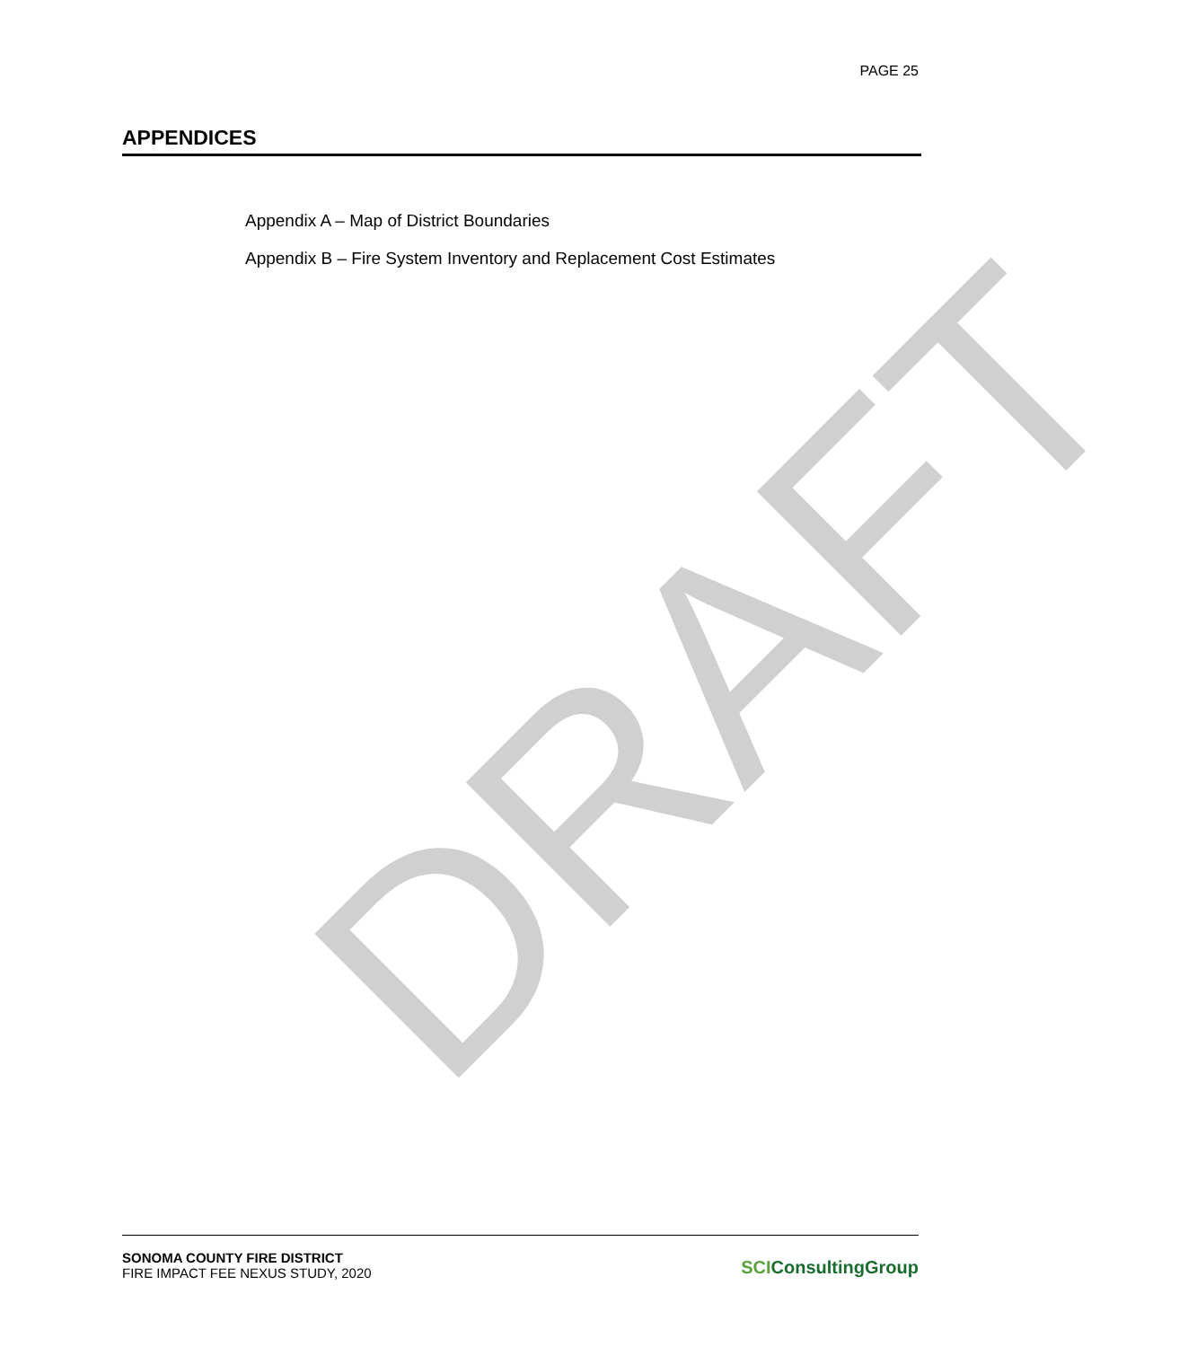DRAFT
PAGE 25
APPENDICES
Appendix A – Map of District Boundaries
Appendix B – Fire System Inventory and Replacement Cost Estimates
SONOMA COUNTY FIRE DISTRICT
FIRE IMPACT FEE NEXUS STUDY, 2020
SCIConsultingGroup